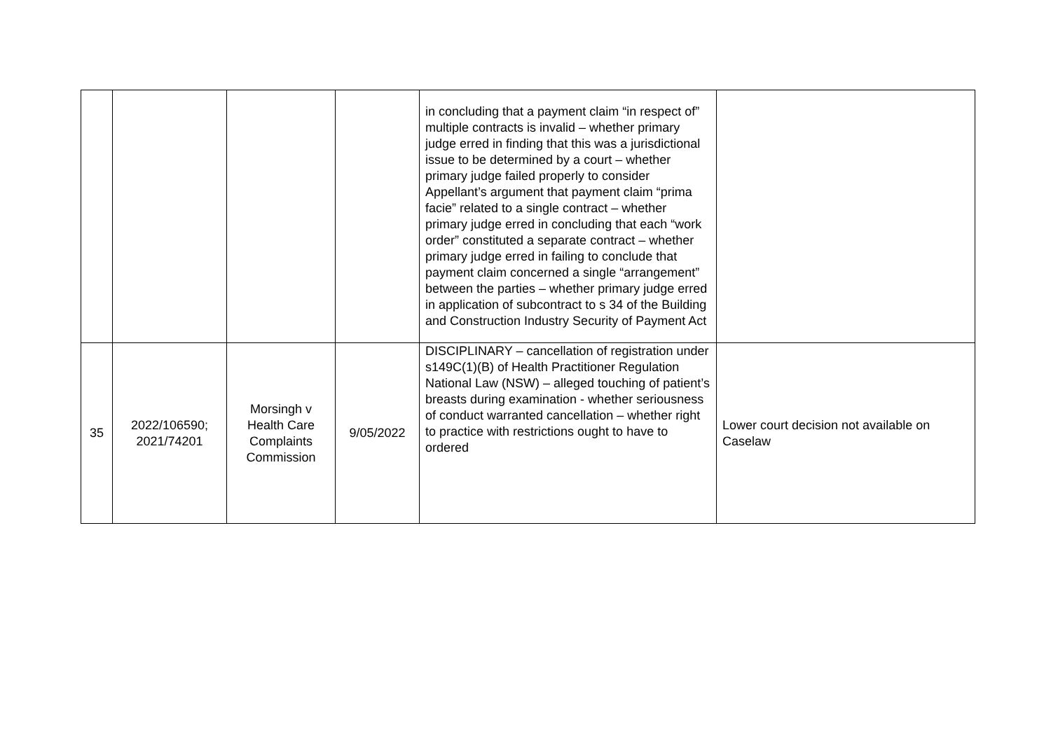| | | | | in concluding that a payment claim “in respect of” multiple contracts is invalid – whether primary judge erred in finding that this was a jurisdictional issue to be determined by a court – whether primary judge failed properly to consider Appellant’s argument that payment claim “prima facie” related to a single contract – whether primary judge erred in concluding that each “work order” constituted a separate contract – whether primary judge erred in failing to conclude that payment claim concerned a single “arrangement” between the parties – whether primary judge erred in application of subcontract to s 34 of the Building and Construction Industry Security of Payment Act | |
| 35 | 2022/106590; 2021/74201 | Morsingh v Health Care Complaints Commission | 9/05/2022 | DISCIPLINARY – cancellation of registration under s149C(1)(B) of Health Practitioner Regulation National Law (NSW) – alleged touching of patient’s breasts during examination - whether seriousness of conduct warranted cancellation – whether right to practice with restrictions ought to have to ordered | Lower court decision not available on Caselaw |